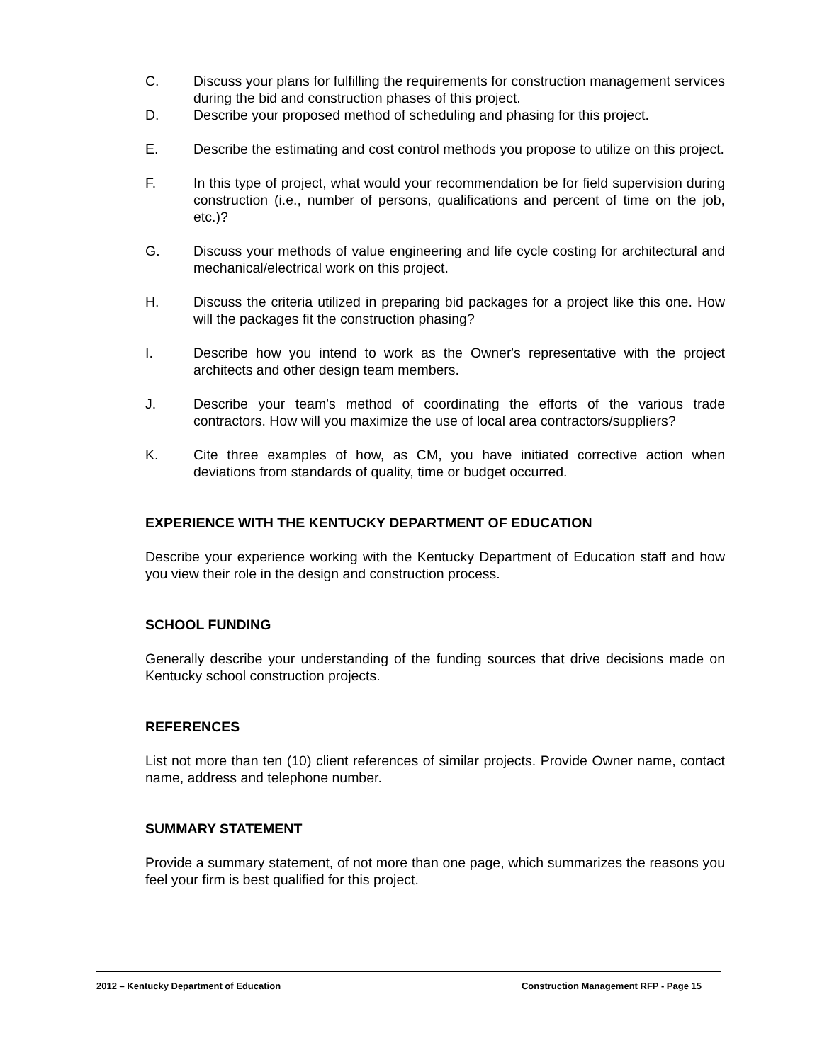C. Discuss your plans for fulfilling the requirements for construction management services during the bid and construction phases of this project.
D. Describe your proposed method of scheduling and phasing for this project.
E. Describe the estimating and cost control methods you propose to utilize on this project.
F. In this type of project, what would your recommendation be for field supervision during construction (i.e., number of persons, qualifications and percent of time on the job, etc.)?
G. Discuss your methods of value engineering and life cycle costing for architectural and mechanical/electrical work on this project.
H. Discuss the criteria utilized in preparing bid packages for a project like this one. How will the packages fit the construction phasing?
I. Describe how you intend to work as the Owner's representative with the project architects and other design team members.
J. Describe your team's method of coordinating the efforts of the various trade contractors. How will you maximize the use of local area contractors/suppliers?
K. Cite three examples of how, as CM, you have initiated corrective action when deviations from standards of quality, time or budget occurred.
EXPERIENCE WITH THE KENTUCKY DEPARTMENT OF EDUCATION
Describe your experience working with the Kentucky Department of Education staff and how you view their role in the design and construction process.
SCHOOL FUNDING
Generally describe your understanding of the funding sources that drive decisions made on Kentucky school construction projects.
REFERENCES
List not more than ten (10) client references of similar projects. Provide Owner name, contact name, address and telephone number.
SUMMARY STATEMENT
Provide a summary statement, of not more than one page, which summarizes the reasons you feel your firm is best qualified for this project.
2012 – Kentucky Department of Education Construction Management RFP - Page 15